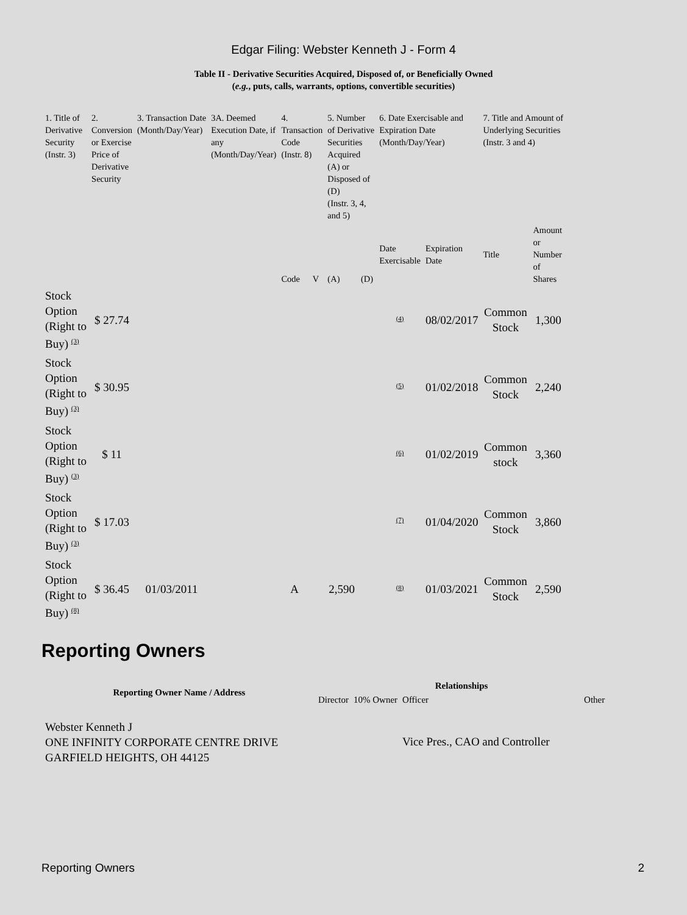Edgar Filing: Webster Kenneth J - Form 4
Table II - Derivative Securities Acquired, Disposed of, or Beneficially Owned
(e.g., puts, calls, warrants, options, convertible securities)
| 1. Title of Derivative Security (Instr. 3) | 2. Conversion or Exercise Price of Derivative Security | 3. Transaction Date (Month/Day/Year) | 3A. Deemed Execution Date, if any (Month/Day/Year) | 4. Transaction Code (Instr. 8) | | 5. Number of Derivative Securities Acquired (A) or Disposed of (D) (Instr. 3, 4, and 5) | | 6. Date Exercisable and Expiration Date (Month/Day/Year) | | 7. Title and Amount of Underlying Securities (Instr. 3 and 4) | |
| --- | --- | --- | --- | --- | --- | --- | --- | --- | --- | --- | --- |
| | | | | Code | V | (A) | (D) | Date Exercisable | Expiration Date | Title | Amount or Number of Shares |
| Stock Option (Right to Buy) <sup>(3)</sup> | $ 27.74 | | | | | | | <sup>(4)</sup> | 08/02/2017 | Common Stock | 1,300 |
| Stock Option (Right to Buy) <sup>(3)</sup> | $ 30.95 | | | | | | | <sup>(5)</sup> | 01/02/2018 | Common Stock | 2,240 |
| Stock Option (Right to Buy) <sup>(3)</sup> | $ 11 | | | | | | | <sup>(6)</sup> | 01/02/2019 | Common stock | 3,360 |
| Stock Option (Right to Buy) <sup>(3)</sup> | $ 17.03 | | | | | | | <sup>(7)</sup> | 01/04/2020 | Common Stock | 3,860 |
| Stock Option (Right to Buy) <sup>(8)</sup> | $ 36.45 | 01/03/2011 | | A | | 2,590 | | <sup>(8)</sup> | 01/03/2021 | Common Stock | 2,590 |
Reporting Owners
| Reporting Owner Name / Address | Relationships | | | |
| --- | --- | --- | --- | --- |
| | Director | 10% Owner | Officer | Other |
| Webster Kenneth J ONE INFINITY CORPORATE CENTRE DRIVE GARFIELD HEIGHTS, OH 44125 | | | Vice Pres., CAO and Controller | |
Reporting Owners 2